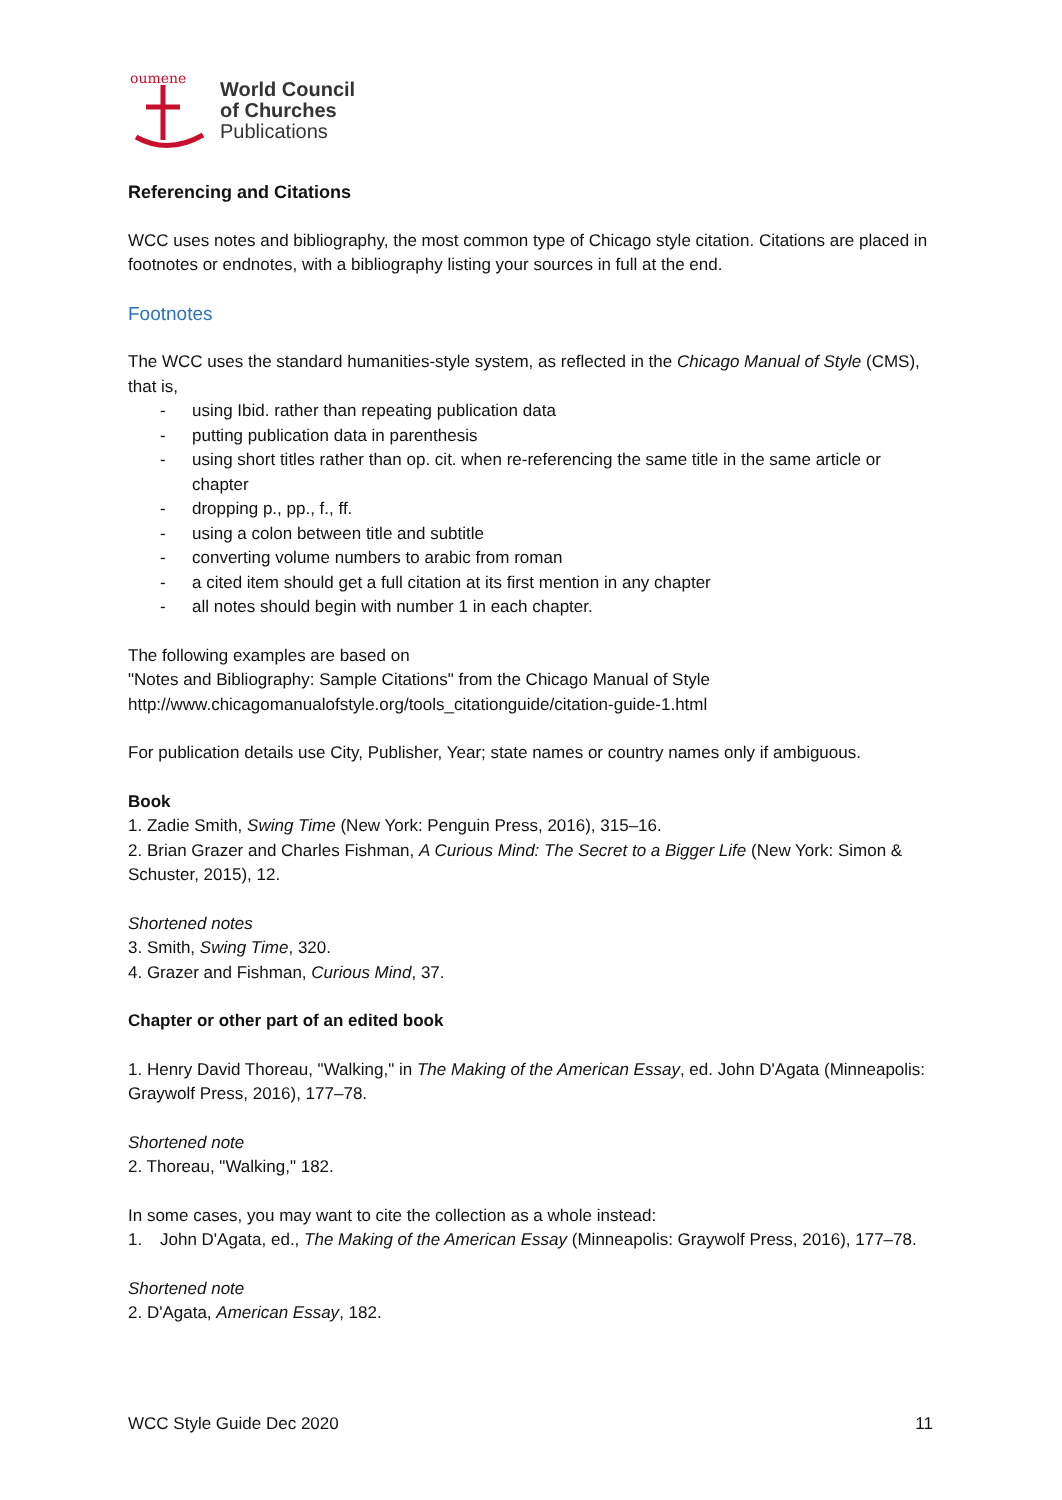oumene
World Council
of Churches
Publications
Referencing and Citations
WCC uses notes and bibliography, the most common type of Chicago style citation. Citations are placed in footnotes or endnotes, with a bibliography listing your sources in full at the end.
Footnotes
The WCC uses the standard humanities-style system, as reflected in the Chicago Manual of Style (CMS), that is,
- using Ibid. rather than repeating publication data
- putting publication data in parenthesis
- using short titles rather than op. cit. when re-referencing the same title in the same article or chapter
- dropping p., pp., f., ff.
- using a colon between title and subtitle
- converting volume numbers to arabic from roman
- a cited item should get a full citation at its first mention in any chapter
- all notes should begin with number 1 in each chapter.
The following examples are based on
"Notes and Bibliography: Sample Citations" from the Chicago Manual of Style
http://www.chicagomanualofstyle.org/tools_citationguide/citation-guide-1.html
For publication details use City, Publisher, Year; state names or country names only if ambiguous.
Book
1. Zadie Smith, Swing Time (New York: Penguin Press, 2016), 315–16.
2. Brian Grazer and Charles Fishman, A Curious Mind: The Secret to a Bigger Life (New York: Simon & Schuster, 2015), 12.
Shortened notes
3. Smith, Swing Time, 320.
4. Grazer and Fishman, Curious Mind, 37.
Chapter or other part of an edited book
1. Henry David Thoreau, "Walking," in The Making of the American Essay, ed. John D'Agata (Minneapolis: Graywolf Press, 2016), 177–78.
Shortened note
2. Thoreau, "Walking," 182.
In some cases, you may want to cite the collection as a whole instead:
1. John D'Agata, ed., The Making of the American Essay (Minneapolis: Graywolf Press, 2016), 177–78.
Shortened note
2. D'Agata, American Essay, 182.
WCC Style Guide Dec 2020 11